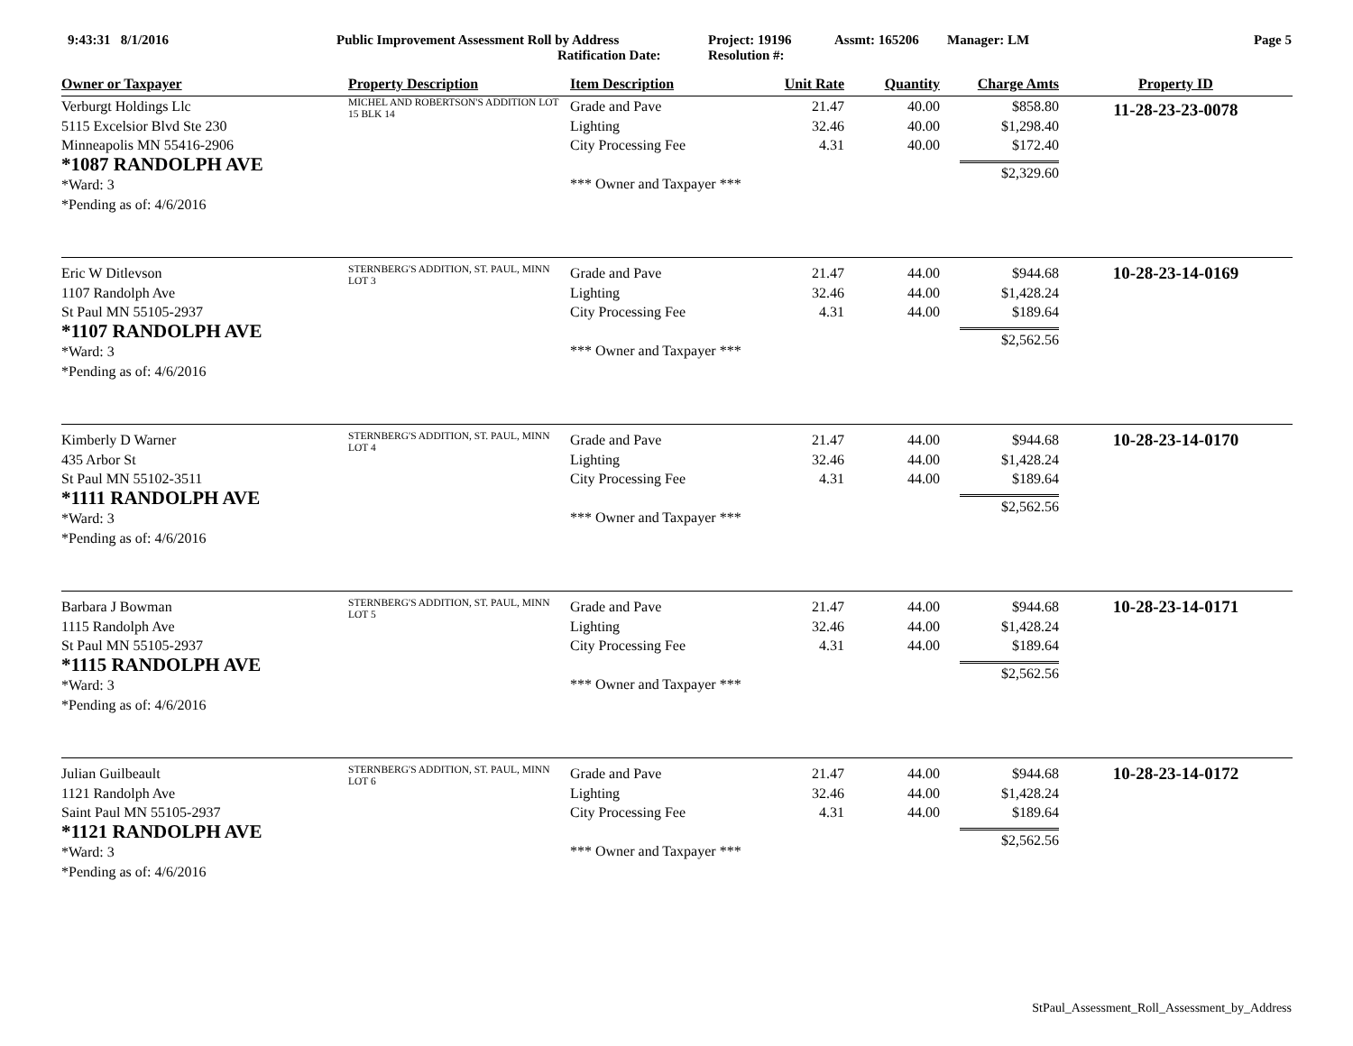9:43:31 8/1/2016 Public Improvement Assessment Roll by Address
Ratification Date:
Project: 19196
Resolution #:
Assmt: 165206 Manager: LM Page 5
| Owner or Taxpayer | Property Description | Item Description | Unit Rate | Quantity | Charge Amts | Property ID |
| --- | --- | --- | --- | --- | --- | --- |
| Verburgt Holdings Llc 5115 Excelsior Blvd Ste 230 Minneapolis MN 55416-2906 *1087 RANDOLPH AVE *Ward: 3 *Pending as of: 4/6/2016 | MICHEL AND ROBERTSON'S ADDITION LOT 15 BLK 14 | Grade and Pave Lighting City Processing Fee *** Owner and Taxpayer *** | 21.47 32.46 4.31 | 40.00 40.00 40.00 | $858.80 $1,298.40 $172.40 $2,329.60 | 11-28-23-23-0078 |
| Eric W Ditlevson 1107 Randolph Ave St Paul MN 55105-2937 *1107 RANDOLPH AVE *Ward: 3 *Pending as of: 4/6/2016 | STERNBERG'S ADDITION, ST. PAUL, MINN LOT 3 | Grade and Pave Lighting City Processing Fee *** Owner and Taxpayer *** | 21.47 32.46 4.31 | 44.00 44.00 44.00 | $944.68 $1,428.24 $189.64 $2,562.56 | 10-28-23-14-0169 |
| Kimberly D Warner 435 Arbor St St Paul MN 55102-3511 *1111 RANDOLPH AVE *Ward: 3 *Pending as of: 4/6/2016 | STERNBERG'S ADDITION, ST. PAUL, MINN LOT 4 | Grade and Pave Lighting City Processing Fee *** Owner and Taxpayer *** | 21.47 32.46 4.31 | 44.00 44.00 44.00 | $944.68 $1,428.24 $189.64 $2,562.56 | 10-28-23-14-0170 |
| Barbara J Bowman 1115 Randolph Ave St Paul MN 55105-2937 *1115 RANDOLPH AVE *Ward: 3 *Pending as of: 4/6/2016 | STERNBERG'S ADDITION, ST. PAUL, MINN LOT 5 | Grade and Pave Lighting City Processing Fee *** Owner and Taxpayer *** | 21.47 32.46 4.31 | 44.00 44.00 44.00 | $944.68 $1,428.24 $189.64 $2,562.56 | 10-28-23-14-0171 |
| Julian Guilbeault 1121 Randolph Ave Saint Paul MN 55105-2937 *1121 RANDOLPH AVE *Ward: 3 *Pending as of: 4/6/2016 | STERNBERG'S ADDITION, ST. PAUL, MINN LOT 6 | Grade and Pave Lighting City Processing Fee *** Owner and Taxpayer *** | 21.47 32.46 4.31 | 44.00 44.00 44.00 | $944.68 $1,428.24 $189.64 $2,562.56 | 10-28-23-14-0172 |
StPaul_Assessment_Roll_Assessment_by_Address